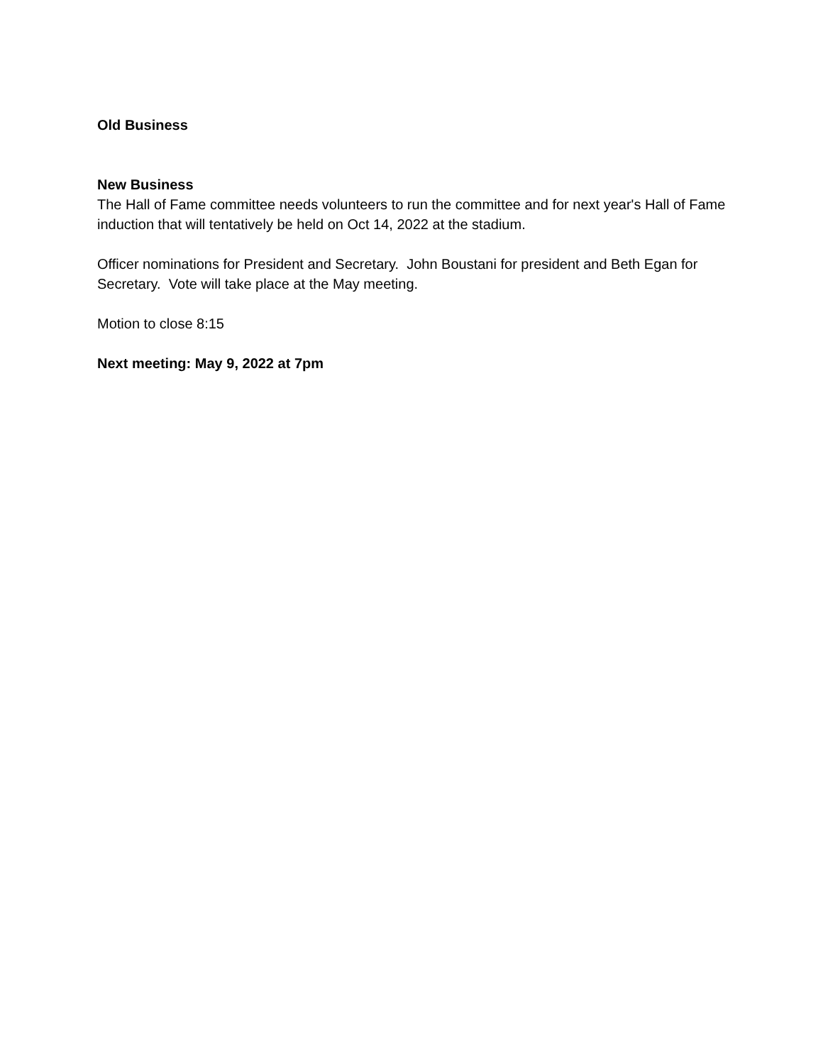Old Business
New Business
The Hall of Fame committee needs volunteers to run the committee and for next year's Hall of Fame induction that will tentatively be held on Oct 14, 2022 at the stadium.
Officer nominations for President and Secretary. John Boustani for president and Beth Egan for Secretary. Vote will take place at the May meeting.
Motion to close 8:15
Next meeting: May 9, 2022 at 7pm